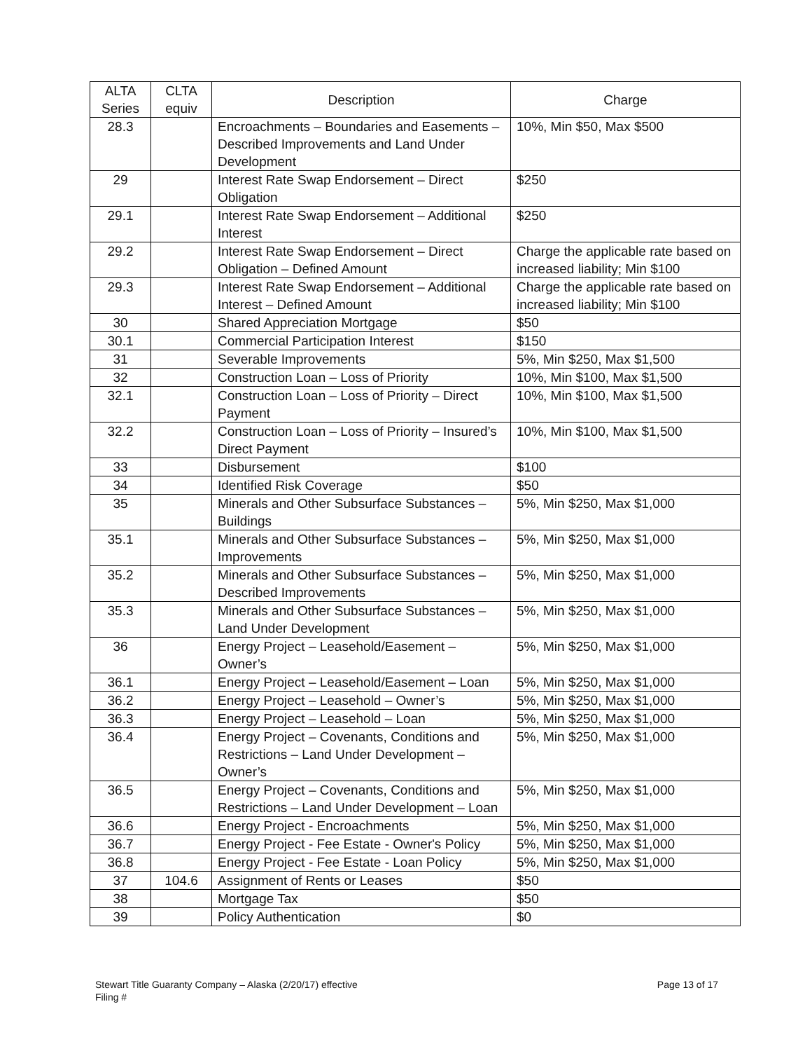| ALTA Series | CLTA equiv | Description | Charge |
| --- | --- | --- | --- |
| 28.3 | | Encroachments – Boundaries and Easements – Described Improvements and Land Under Development | 10%, Min $50, Max $500 |
| 29 | | Interest Rate Swap Endorsement – Direct Obligation | $250 |
| 29.1 | | Interest Rate Swap Endorsement – Additional Interest | $250 |
| 29.2 | | Interest Rate Swap Endorsement – Direct Obligation – Defined Amount | Charge the applicable rate based on increased liability; Min $100 |
| 29.3 | | Interest Rate Swap Endorsement – Additional Interest – Defined Amount | Charge the applicable rate based on increased liability; Min $100 |
| 30 | | Shared Appreciation Mortgage | $50 |
| 30.1 | | Commercial Participation Interest | $150 |
| 31 | | Severable Improvements | 5%, Min $250, Max $1,500 |
| 32 | | Construction Loan – Loss of Priority | 10%, Min $100, Max $1,500 |
| 32.1 | | Construction Loan – Loss of Priority – Direct Payment | 10%, Min $100, Max $1,500 |
| 32.2 | | Construction Loan – Loss of Priority – Insured’s Direct Payment | 10%, Min $100, Max $1,500 |
| 33 | | Disbursement | $100 |
| 34 | | Identified Risk Coverage | $50 |
| 35 | | Minerals and Other Subsurface Substances – Buildings | 5%, Min $250, Max $1,000 |
| 35.1 | | Minerals and Other Subsurface Substances – Improvements | 5%, Min $250, Max $1,000 |
| 35.2 | | Minerals and Other Subsurface Substances – Described Improvements | 5%, Min $250, Max $1,000 |
| 35.3 | | Minerals and Other Subsurface Substances – Land Under Development | 5%, Min $250, Max $1,000 |
| 36 | | Energy Project – Leasehold/Easement – Owner’s | 5%, Min $250, Max $1,000 |
| 36.1 | | Energy Project – Leasehold/Easement – Loan | 5%, Min $250, Max $1,000 |
| 36.2 | | Energy Project – Leasehold – Owner’s | 5%, Min $250, Max $1,000 |
| 36.3 | | Energy Project – Leasehold – Loan | 5%, Min $250, Max $1,000 |
| 36.4 | | Energy Project – Covenants, Conditions and Restrictions – Land Under Development – Owner’s | 5%, Min $250, Max $1,000 |
| 36.5 | | Energy Project – Covenants, Conditions and Restrictions – Land Under Development – Loan | 5%, Min $250, Max $1,000 |
| 36.6 | | Energy Project - Encroachments | 5%, Min $250, Max $1,000 |
| 36.7 | | Energy Project - Fee Estate - Owner's Policy | 5%, Min $250, Max $1,000 |
| 36.8 | | Energy Project - Fee Estate - Loan Policy | 5%, Min $250, Max $1,000 |
| 37 | 104.6 | Assignment of Rents or Leases | $50 |
| 38 | | Mortgage Tax | $50 |
| 39 | | Policy Authentication | $0 |
Page 13 of 17 Stewart Title Guaranty Company – Alaska (2/20/17) effective
Filing #